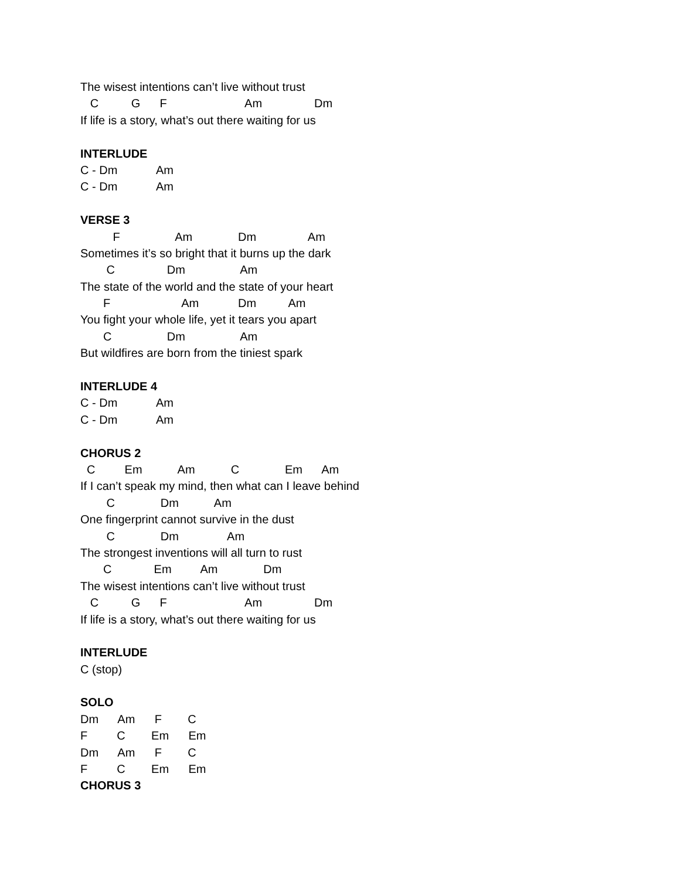The wisest intentions can’t live without trust
C G F Am Dm
If life is a story, what’s out there waiting for us
INTERLUDE
C - Dm Am
C - Dm Am
VERSE 3
F Am Dm Am
Sometimes it’s so bright that it burns up the dark
C Dm Am
The state of the world and the state of your heart
F Am Dm Am
You fight your whole life, yet it tears you apart
C Dm Am
But wildfires are born from the tiniest spark
INTERLUDE 4
C - Dm Am
C - Dm Am
CHORUS 2
C Em Am C Em Am
If I can’t speak my mind, then what can I leave behind
C Dm Am
One fingerprint cannot survive in the dust
C Dm Am
The strongest inventions will all turn to rust
C Em Am Dm
The wisest intentions can’t live without trust
C G F Am Dm
If life is a story, what’s out there waiting for us
INTERLUDE
C (stop)
SOLO
Dm Am F C
F C Em Em
Dm Am F C
F C Em Em
CHORUS 3